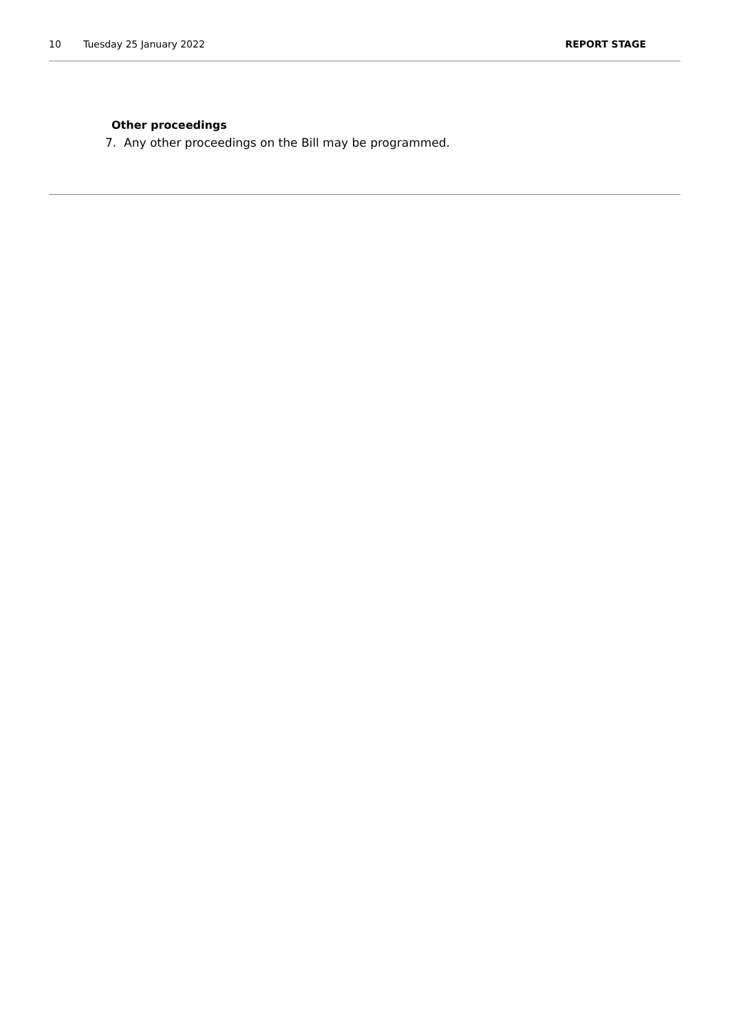10 Tuesday 25 January 2022 REPORT STAGE
Other proceedings
7. Any other proceedings on the Bill may be programmed.